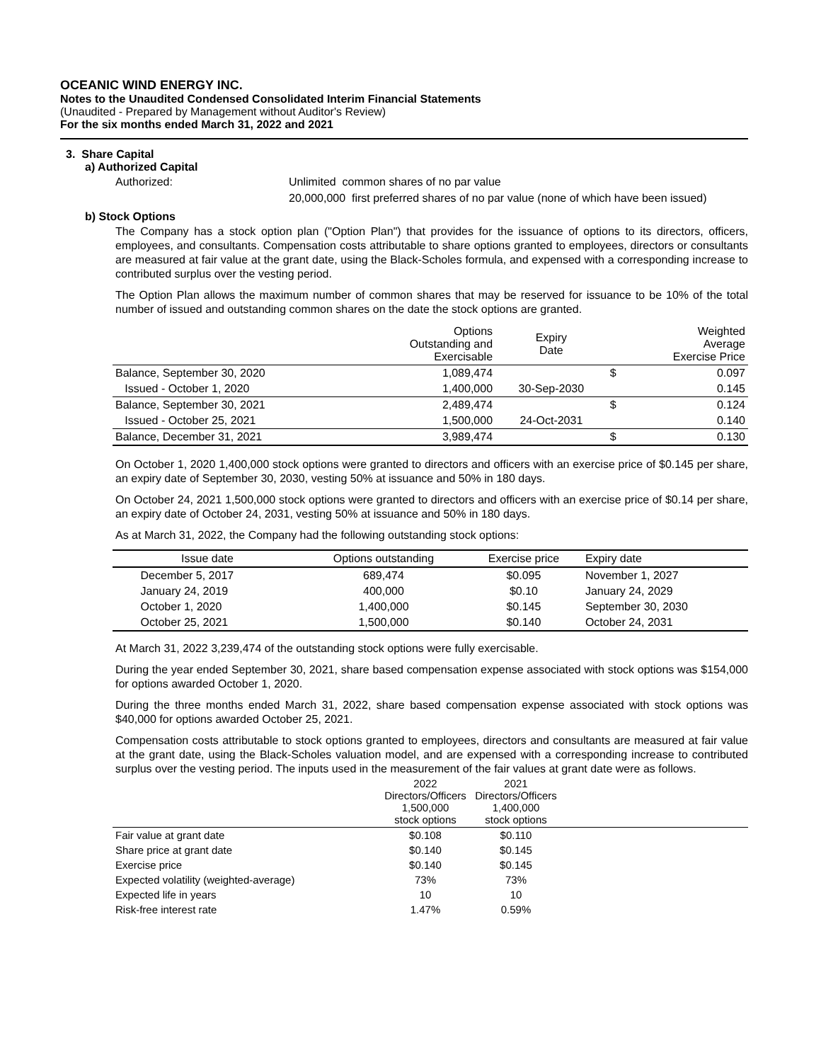OCEANIC WIND ENERGY INC.
Notes to the Unaudited Condensed Consolidated Interim Financial Statements
(Unaudited - Prepared by Management without Auditor's Review)
For the six months ended March 31, 2022 and 2021
3. Share Capital
a) Authorized Capital
Authorized: Unlimited common shares of no par value
20,000,000 first preferred shares of no par value (none of which have been issued)
b) Stock Options
The Company has a stock option plan ("Option Plan") that provides for the issuance of options to its directors, officers, employees, and consultants. Compensation costs attributable to share options granted to employees, directors or consultants are measured at fair value at the grant date, using the Black-Scholes formula, and expensed with a corresponding increase to contributed surplus over the vesting period.
The Option Plan allows the maximum number of common shares that may be reserved for issuance to be 10% of the total number of issued and outstanding common shares on the date the stock options are granted.
| | Options Outstanding and Exercisable | Expiry Date | | Weighted Average Exercise Price |
| --- | --- | --- | --- | --- |
| Balance, September 30, 2020 | 1,089,474 | | $ | 0.097 |
| Issued - October 1, 2020 | 1,400,000 | 30-Sep-2030 | | 0.145 |
| Balance, September 30, 2021 | 2,489,474 | | $ | 0.124 |
| Issued - October 25, 2021 | 1,500,000 | 24-Oct-2031 | | 0.140 |
| Balance, December 31, 2021 | 3,989,474 | | $ | 0.130 |
On October 1, 2020 1,400,000 stock options were granted to directors and officers with an exercise price of $0.145 per share, an expiry date of September 30, 2030, vesting 50% at issuance and 50% in 180 days.
On October 24, 2021 1,500,000 stock options were granted to directors and officers with an exercise price of $0.14 per share, an expiry date of October 24, 2031, vesting 50% at issuance and 50% in 180 days.
As at March 31, 2022, the Company had the following outstanding stock options:
| Issue date | Options outstanding | Exercise price | Expiry date |
| --- | --- | --- | --- |
| December 5, 2017 | 689,474 | $0.095 | November 1, 2027 |
| January 24, 2019 | 400,000 | $0.10 | January 24, 2029 |
| October 1, 2020 | 1,400,000 | $0.145 | September 30, 2030 |
| October 25, 2021 | 1,500,000 | $0.140 | October 24, 2031 |
At March 31, 2022 3,239,474 of the outstanding stock options were fully exercisable.
During the year ended September 30, 2021, share based compensation expense associated with stock options was $154,000 for options awarded October 1, 2020.
During the three months ended March 31, 2022, share based compensation expense associated with stock options was $40,000 for options awarded October 25, 2021.
Compensation costs attributable to stock options granted to employees, directors and consultants are measured at fair value at the grant date, using the Black-Scholes valuation model, and are expensed with a corresponding increase to contributed surplus over the vesting period. The inputs used in the measurement of the fair values at grant date were as follows.
| | 2022 Directors/Officers 1,500,000 stock options | 2021 Directors/Officers 1,400,000 stock options | |
| --- | --- | --- | --- |
| Fair value at grant date | $0.108 | $0.110 | |
| Share price at grant date | $0.140 | $0.145 | |
| Exercise price | $0.140 | $0.145 | |
| Expected volatility (weighted-average) | 73% | 73% | |
| Expected life in years | 10 | 10 | |
| Risk-free interest rate | 1.47% | 0.59% | |